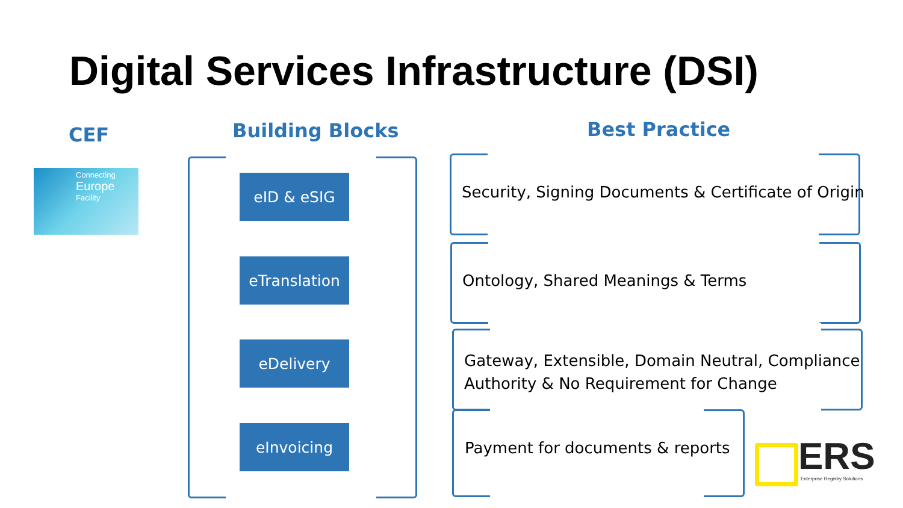Digital Services Infrastructure (DSI)
CEF Building Blocks Best Practice
Connecting
Europe
Facility
eID & eSIG
eTranslation
eDelivery
eInvoicing
Security, Signing Documents & Certificate of Origin
Ontology, Shared Meanings & Terms
Gateway, Extensible, Domain Neutral, Compliance
Authority & No Requirement for Change
Payment for documents & reports
ERS Enterprise Registry Solutions